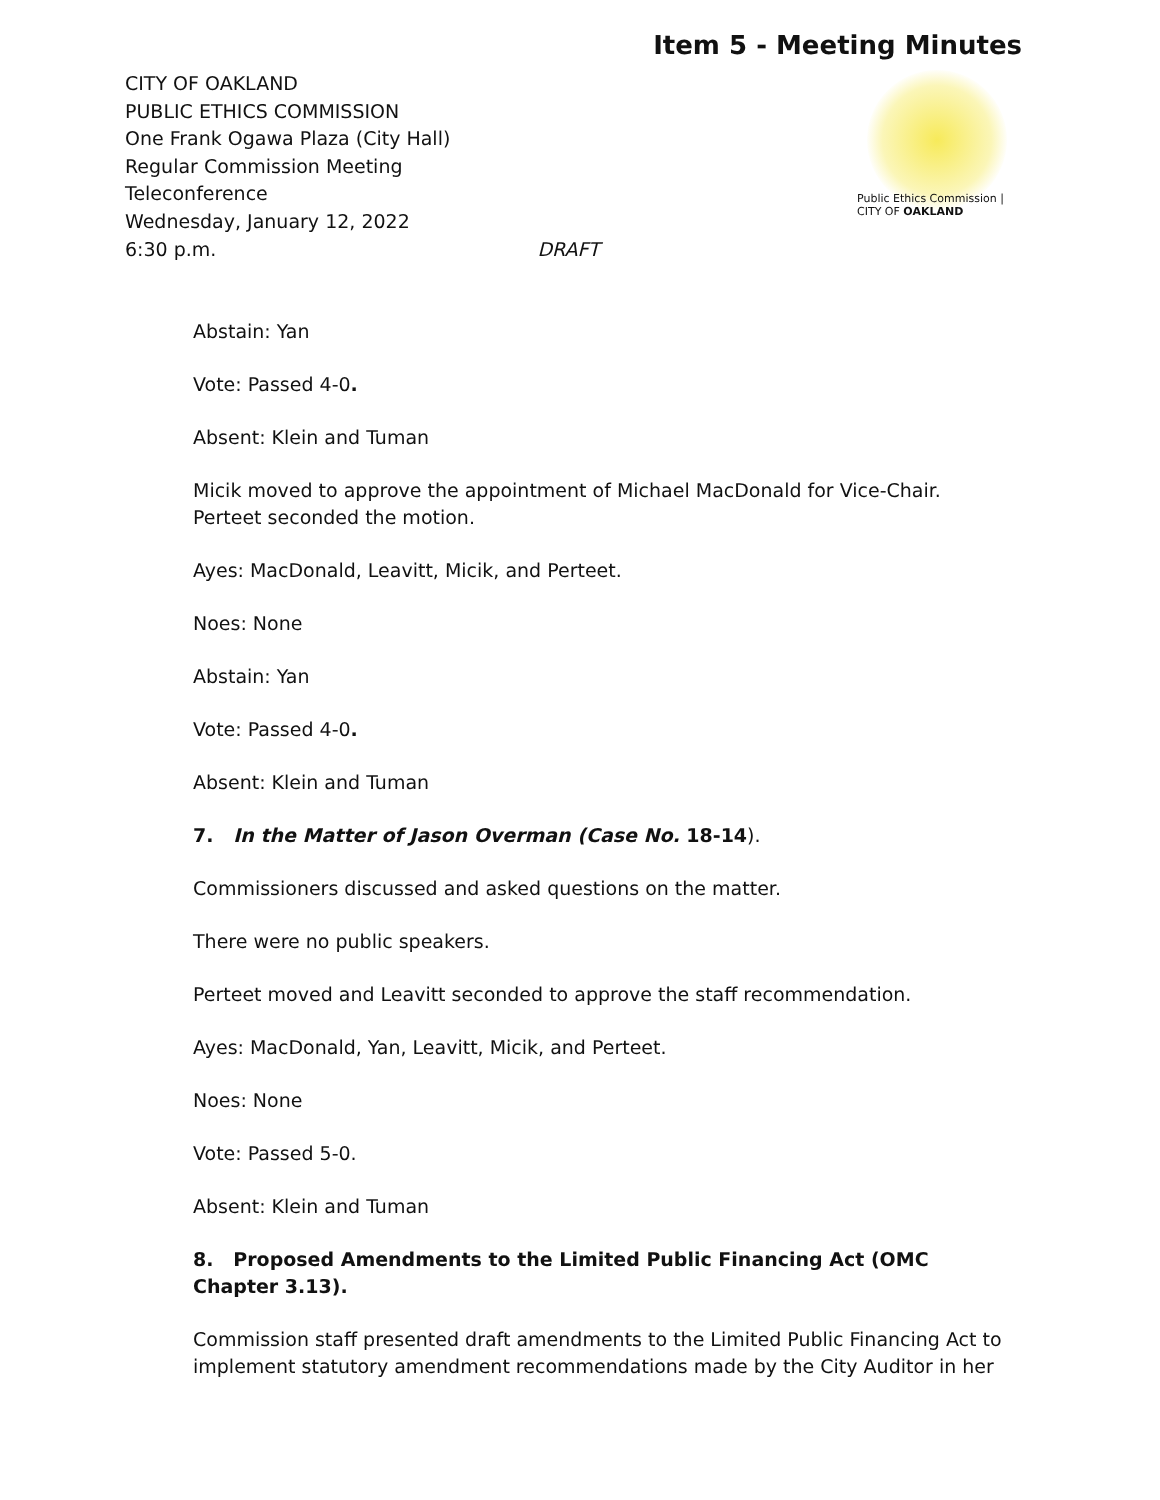Item 5 - Meeting Minutes
Public Ethics Commission | CITY OF OAKLAND
CITY OF OAKLAND
PUBLIC ETHICS COMMISSION
One Frank Ogawa Plaza (City Hall)
Regular Commission Meeting
Teleconference
Wednesday, January 12, 2022
6:30 p.m. DRAFT
Abstain: Yan
Vote: Passed 4-0.
Absent: Klein and Tuman
Micik moved to approve the appointment of Michael MacDonald for Vice-Chair. Perteet seconded the motion.
Ayes: MacDonald, Leavitt, Micik, and Perteet.
Noes: None
Abstain: Yan
Vote: Passed 4-0.
Absent: Klein and Tuman
7. In the Matter of Jason Overman (Case No. 18-14).
Commissioners discussed and asked questions on the matter.
There were no public speakers.
Perteet moved and Leavitt seconded to approve the staff recommendation.
Ayes: MacDonald, Yan, Leavitt, Micik, and Perteet.
Noes: None
Vote: Passed 5-0.
Absent: Klein and Tuman
8. Proposed Amendments to the Limited Public Financing Act (OMC Chapter 3.13).
Commission staff presented draft amendments to the Limited Public Financing Act to implement statutory amendment recommendations made by the City Auditor in her